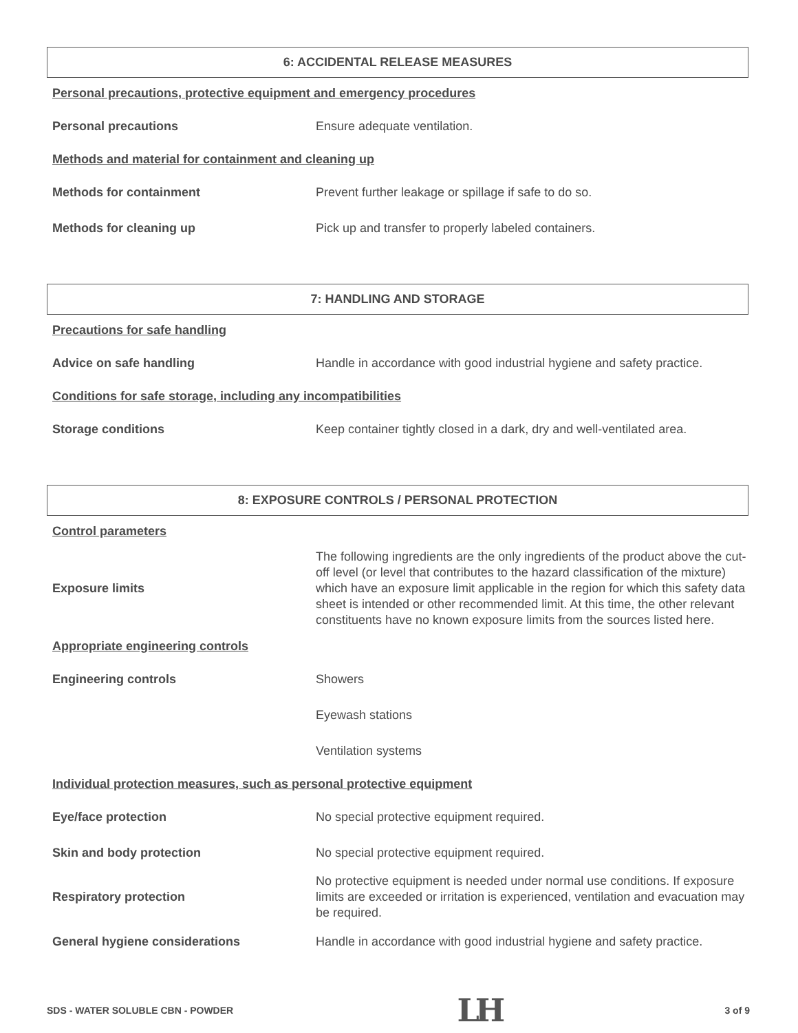6: ACCIDENTAL RELEASE MEASURES
Personal precautions, protective equipment and emergency procedures
| Personal precautions | Ensure adequate ventilation. |
Methods and material for containment and cleaning up
| Methods for containment | Prevent further leakage or spillage if safe to do so. |
| Methods for cleaning up | Pick up and transfer to properly labeled containers. |
7: HANDLING AND STORAGE
Precautions for safe handling
| Advice on safe handling | Handle in accordance with good industrial hygiene and safety practice. |
Conditions for safe storage, including any incompatibilities
| Storage conditions | Keep container tightly closed in a dark, dry and well-ventilated area. |
8: EXPOSURE CONTROLS / PERSONAL PROTECTION
Control parameters
| Exposure limits | The following ingredients are the only ingredients of the product above the cut-off level (or level that contributes to the hazard classification of the mixture) which have an exposure limit applicable in the region for which this safety data sheet is intended or other recommended limit. At this time, the other relevant constituents have no known exposure limits from the sources listed here. |
Appropriate engineering controls
| Engineering controls | Showers |
| | Eyewash stations |
| | Ventilation systems |
Individual protection measures, such as personal protective equipment
| Eye/face protection | No special protective equipment required. |
| Skin and body protection | No special protective equipment required. |
| Respiratory protection | No protective equipment is needed under normal use conditions. If exposure limits are exceeded or irritation is experienced, ventilation and evacuation may be required. |
| General hygiene considerations | Handle in accordance with good industrial hygiene and safety practice. |
SDS - WATER SOLUBLE CBN - POWDER LH 3 of 9